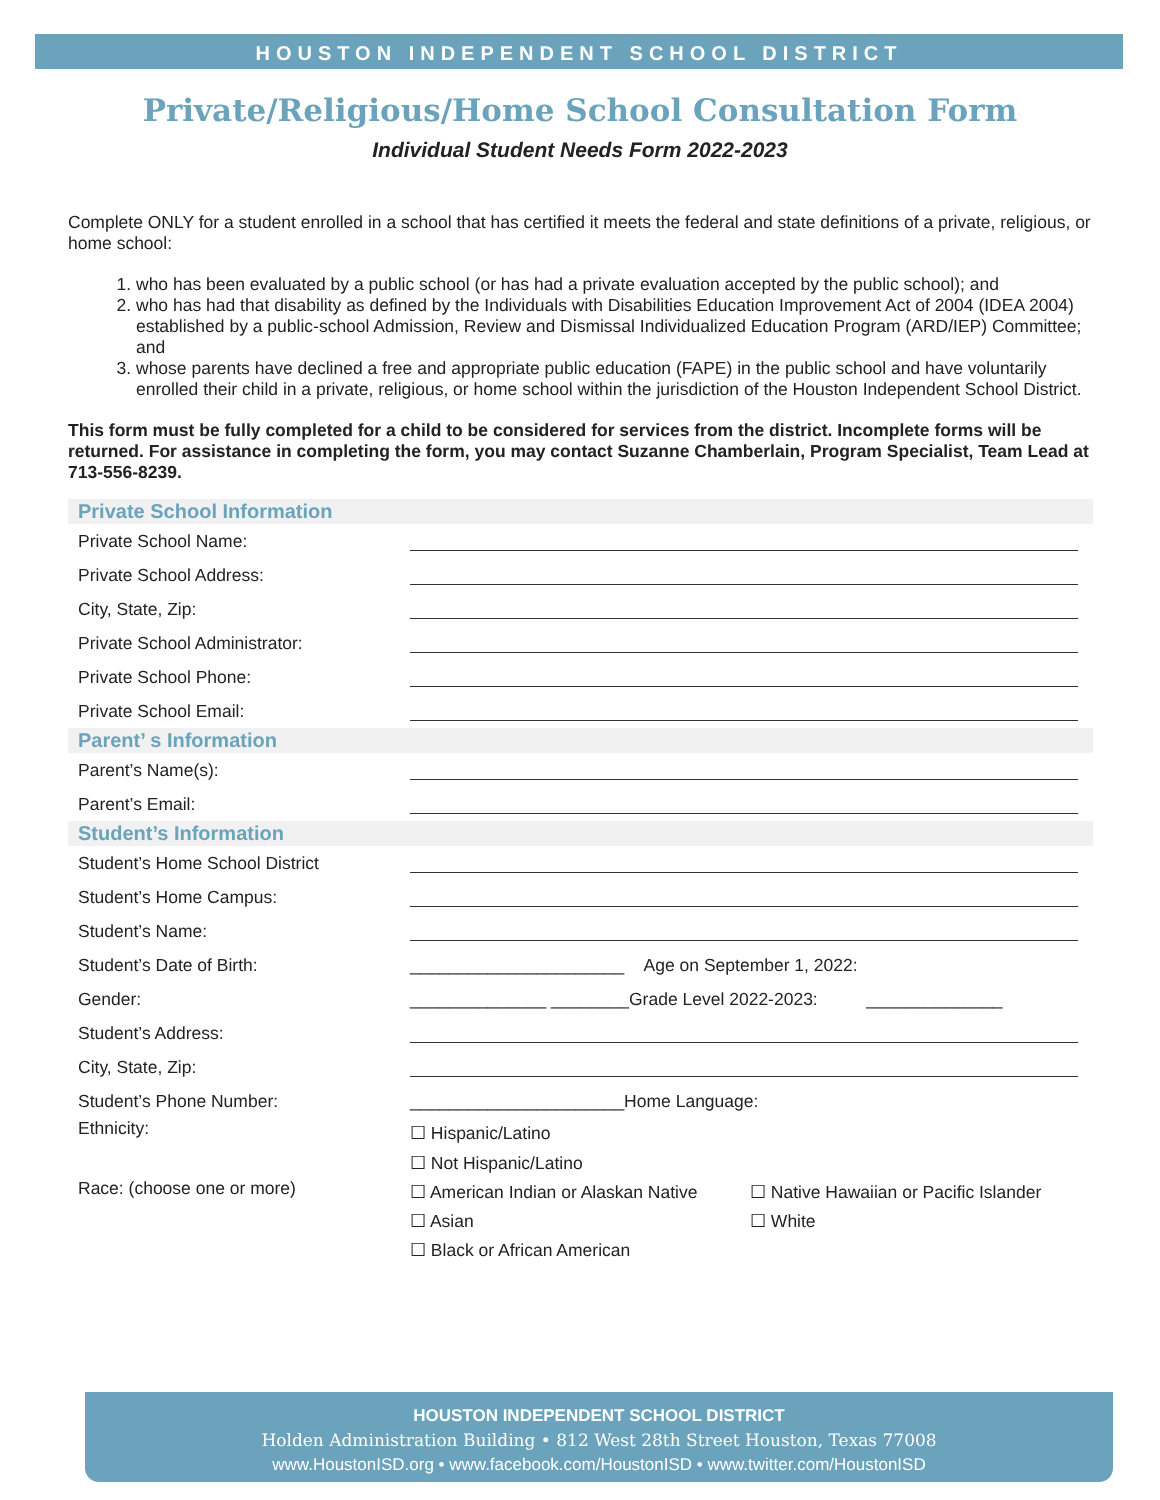HOUSTON INDEPENDENT SCHOOL DISTRICT
Private/Religious/Home School Consultation Form
Individual Student Needs Form 2022-2023
Complete ONLY for a student enrolled in a school that has certified it meets the federal and state definitions of a private, religious, or home school:
1. who has been evaluated by a public school (or has had a private evaluation accepted by the public school); and
2. who has had that disability as defined by the Individuals with Disabilities Education Improvement Act of 2004 (IDEA 2004) established by a public-school Admission, Review and Dismissal Individualized Education Program (ARD/IEP) Committee; and
3. whose parents have declined a free and appropriate public education (FAPE) in the public school and have voluntarily enrolled their child in a private, religious, or home school within the jurisdiction of the Houston Independent School District.
This form must be fully completed for a child to be considered for services from the district. Incomplete forms will be returned. For assistance in completing the form, you may contact Suzanne Chamberlain, Program Specialist, Team Lead at 713-556-8239.
Private School Information
Private School Name:
Private School Address:
City, State, Zip:
Private School Administrator:
Private School Phone:
Private School Email:
Parent’ s Information
Parent’s Name(s):
Parent’s Email:
Student’s Information
Student’s Home School District
Student’s Home Campus:
Student’s Name:
Student’s Date of Birth: ______________________ Age on September 1, 2022:
Gender: ______________ ________Grade Level 2022-2023: ______________
Student’s Address:
City, State, Zip:
Student’s Phone Number: ______________________Home Language:
Ethnicity: ☐ Hispanic/Latino
☐ Not Hispanic/Latino
Race: (choose one or more) ☐ American Indian or Alaskan Native
☐ Asian
☐ Black or African American ☐ Native Hawaiian or Pacific Islander
☐ White
HOUSTON INDEPENDENT SCHOOL DISTRICT
Holden Administration Building • 812 West 28th Street Houston, Texas 77008
www.HoustonISD.org • www.facebook.com/HoustonISD • www.twitter.com/HoustonISD